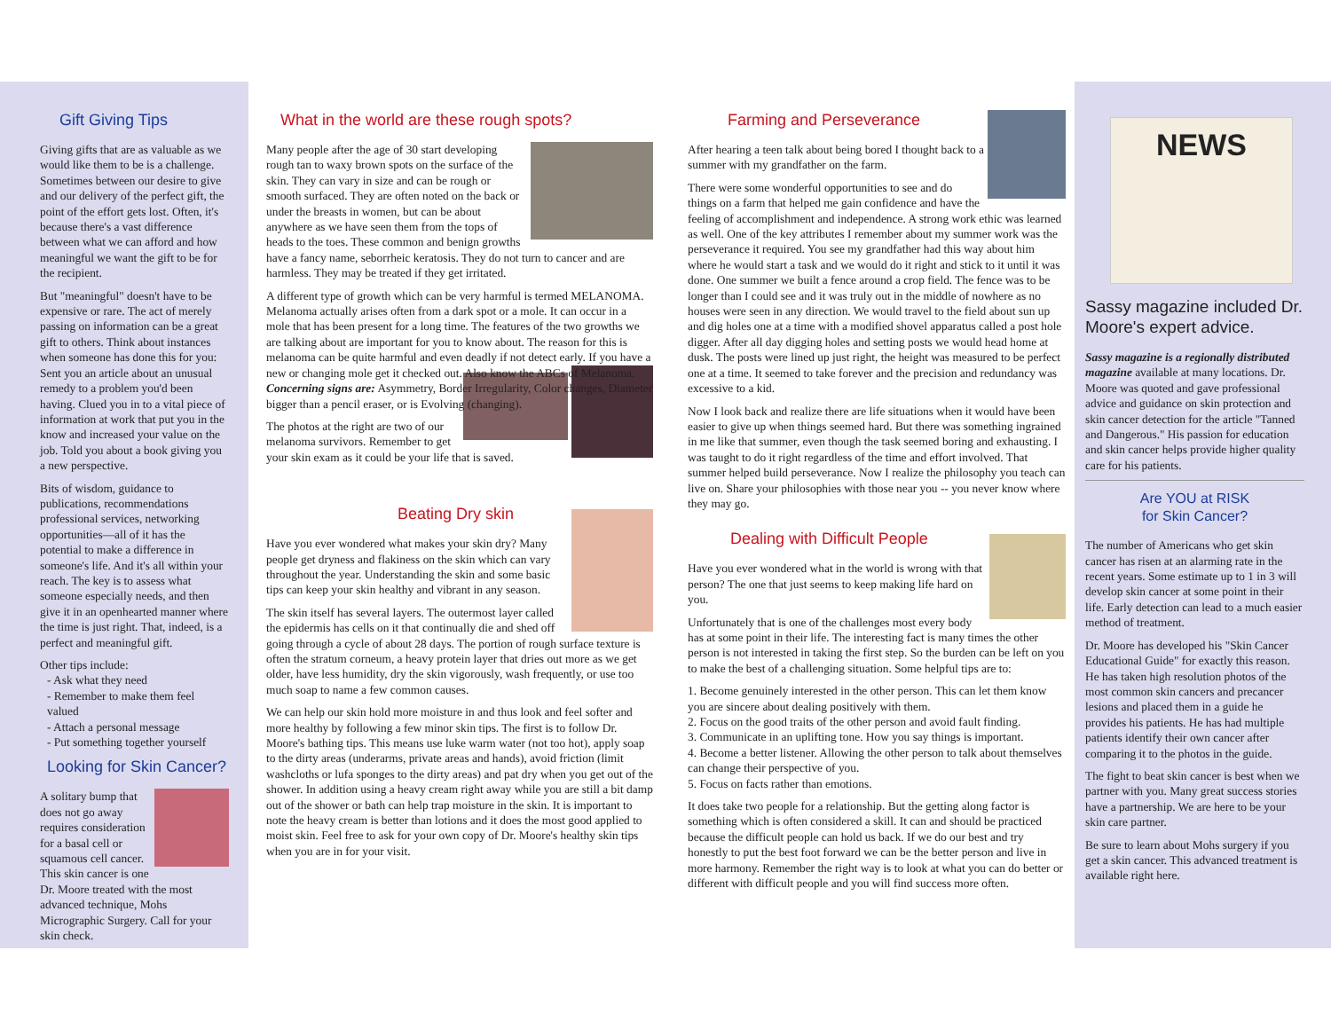Gift Giving Tips
Giving gifts that are as valuable as we would like them to be is a challenge. Sometimes between our desire to give and our delivery of the perfect gift, the point of the effort gets lost. Often, it's because there's a vast difference between what we can afford and how meaningful we want the gift to be for the recipient.
But "meaningful" doesn't have to be expensive or rare. The act of merely passing on information can be a great gift to others. Think about instances when someone has done this for you: Sent you an article about an unusual remedy to a problem you'd been having. Clued you in to a vital piece of information at work that put you in the know and increased your value on the job. Told you about a book giving you a new perspective.
Bits of wisdom, guidance to publications, recommendations professional services, networking opportunities—all of it has the potential to make a difference in someone's life. And it's all within your reach. The key is to assess what someone especially needs, and then give it in an openhearted manner where the time is just right. That, indeed, is a perfect and meaningful gift.
Other tips include:
- Ask what they need
- Remember to make them feel valued
- Attach a personal message
- Put something together yourself
Looking for Skin Cancer?
A solitary bump that does not go away requires consideration for a basal cell or squamous cell cancer. This skin cancer is one Dr. Moore treated with the most advanced technique, Mohs Micrographic Surgery. Call for your skin check.
What in the world are these rough spots?
Many people after the age of 30 start developing rough tan to waxy brown spots on the surface of the skin. They can vary in size and can be rough or smooth surfaced. They are often noted on the back or under the breasts in women, but can be about anywhere as we have seen them from the tops of heads to the toes. These common and benign growths have a fancy name, seborrheic keratosis. They do not turn to cancer and are harmless. They may be treated if they get irritated.
A different type of growth which can be very harmful is termed MELANOMA. Melanoma actually arises often from a dark spot or a mole. It can occur in a mole that has been present for a long time. The features of the two growths we are talking about are important for you to know about. The reason for this is melanoma can be quite harmful and even deadly if not detect early. If you have a new or changing mole get it checked out. Also know the ABCs of Melanoma. Concerning signs are: Asymmetry, Border Irregularity, Color changes, Diameter bigger than a pencil eraser, or is Evolving (changing).
The photos at the right are two of our melanoma survivors. Remember to get your skin exam as it could be your life that is saved.
Beating Dry skin
Have you ever wondered what makes your skin dry? Many people get dryness and flakiness on the skin which can vary throughout the year. Understanding the skin and some basic tips can keep your skin healthy and vibrant in any season.
The skin itself has several layers. The outermost layer called the epidermis has cells on it that continually die and shed off going through a cycle of about 28 days. The portion of rough surface texture is often the stratum corneum, a heavy protein layer that dries out more as we get older, have less humidity, dry the skin vigorously, wash frequently, or use too much soap to name a few common causes.
We can help our skin hold more moisture in and thus look and feel softer and more healthy by following a few minor skin tips. The first is to follow Dr. Moore's bathing tips. This means use luke warm water (not too hot), apply soap to the dirty areas (underarms, private areas and hands), avoid friction (limit washcloths or lufa sponges to the dirty areas) and pat dry when you get out of the shower. In addition using a heavy cream right away while you are still a bit damp out of the shower or bath can help trap moisture in the skin. It is important to note the heavy cream is better than lotions and it does the most good applied to moist skin. Feel free to ask for your own copy of Dr. Moore's healthy skin tips when you are in for your visit.
Farming and Perseverance
After hearing a teen talk about being bored I thought back to a summer with my grandfather on the farm.
There were some wonderful opportunities to see and do things on a farm that helped me gain confidence and have the feeling of accomplishment and independence. A strong work ethic was learned as well. One of the key attributes I remember about my summer work was the perseverance it required. You see my grandfather had this way about him where he would start a task and we would do it right and stick to it until it was done. One summer we built a fence around a crop field. The fence was to be longer than I could see and it was truly out in the middle of nowhere as no houses were seen in any direction. We would travel to the field about sun up and dig holes one at a time with a modified shovel apparatus called a post hole digger. After all day digging holes and setting posts we would head home at dusk. The posts were lined up just right, the height was measured to be perfect one at a time. It seemed to take forever and the precision and redundancy was excessive to a kid.
Now I look back and realize there are life situations when it would have been easier to give up when things seemed hard. But there was something ingrained in me like that summer, even though the task seemed boring and exhausting. I was taught to do it right regardless of the time and effort involved. That summer helped build perseverance. Now I realize the philosophy you teach can live on. Share your philosophies with those near you -- you never know where they may go.
Dealing with Difficult People
Have you ever wondered what in the world is wrong with that person? The one that just seems to keep making life hard on you.
Unfortunately that is one of the challenges most every body has at some point in their life. The interesting fact is many times the other person is not interested in taking the first step. So the burden can be left on you to make the best of a challenging situation. Some helpful tips are to:
1. Become genuinely interested in the other person. This can let them know you are sincere about dealing positively with them.
2. Focus on the good traits of the other person and avoid fault finding.
3. Communicate in an uplifting tone. How you say things is important.
4. Become a better listener. Allowing the other person to talk about themselves can change their perspective of you.
5. Focus on facts rather than emotions.
It does take two people for a relationship. But the getting along factor is something which is often considered a skill. It can and should be practiced because the difficult people can hold us back. If we do our best and try honestly to put the best foot forward we can be the better person and live in more harmony. Remember the right way is to look at what you can do better or different with difficult people and you will find success more often.
NEWS
Sassy magazine included Dr. Moore's expert advice.
Sassy magazine is a regionally distributed magazine available at many locations. Dr. Moore was quoted and gave professional advice and guidance on skin protection and skin cancer detection for the article "Tanned and Dangerous." His passion for education and skin cancer helps provide higher quality care for his patients.
Are YOU at RISK
for Skin Cancer?
The number of Americans who get skin cancer has risen at an alarming rate in the recent years. Some estimate up to 1 in 3 will develop skin cancer at some point in their life. Early detection can lead to a much easier method of treatment.
Dr. Moore has developed his "Skin Cancer Educational Guide" for exactly this reason. He has taken high resolution photos of the most common skin cancers and precancer lesions and placed them in a guide he provides his patients. He has had multiple patients identify their own cancer after comparing it to the photos in the guide.
The fight to beat skin cancer is best when we partner with you. Many great success stories have a partnership. We are here to be your skin care partner.
Be sure to learn about Mohs surgery if you get a skin cancer. This advanced treatment is available right here.